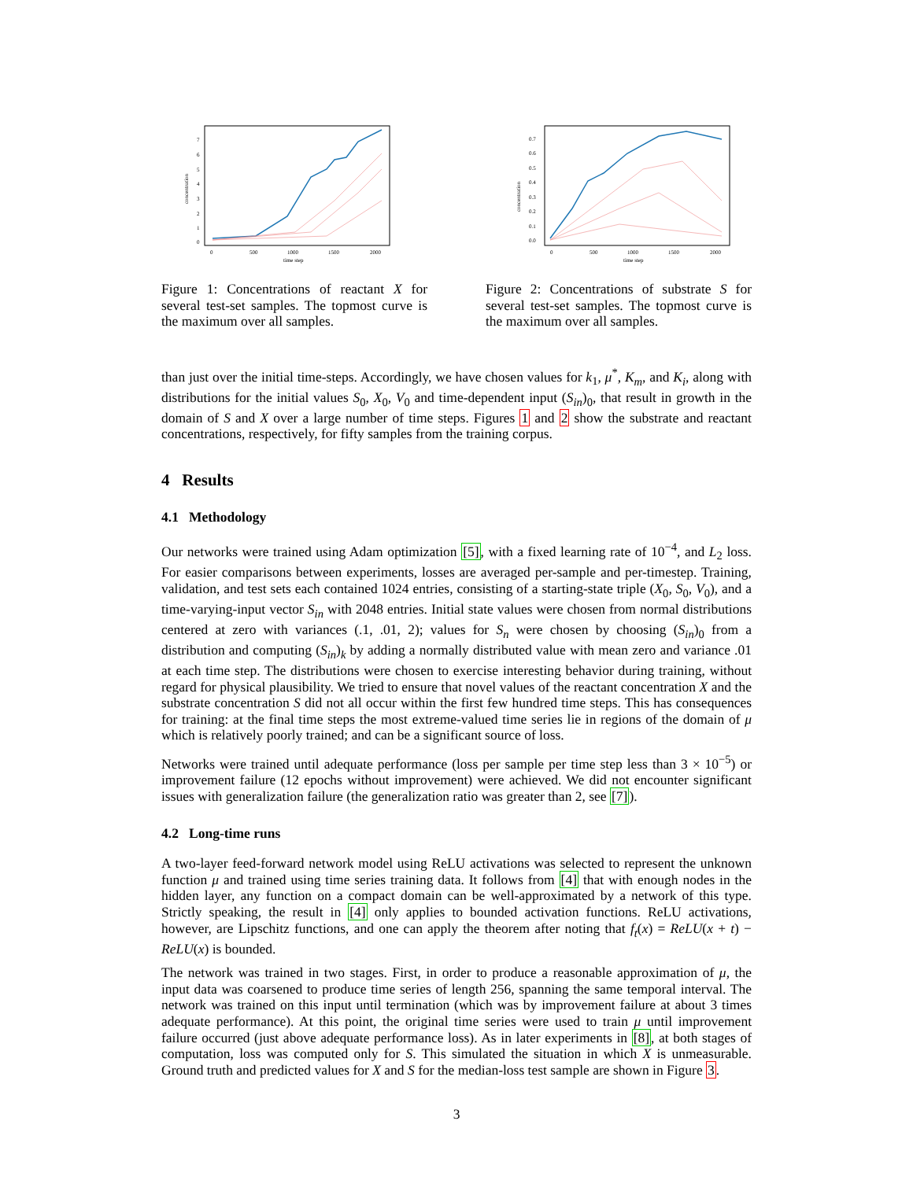concentration
0
1
2
3
4
5
6
7
0
500
1000
1500
2000
time step
Figure 1: Concentrations of reactant X for several test-set samples. The topmost curve is the maximum over all samples.
concentration
0.0
0.1
0.2
0.3
0.4
0.5
0.6
0.7
0
500
1000
1500
2000
time step
Figure 2: Concentrations of substrate S for several test-set samples. The topmost curve is the maximum over all samples.
than just over the initial time-steps. Accordingly, we have chosen values for k<sub>1</sub>, μ<sup>*</sup>, K<sub>m</sub>, and K<sub>i</sub>, along with distributions for the initial values S<sub>0</sub>, X<sub>0</sub>, V<sub>0</sub> and time-dependent input (S<sub>in</sub>)<sub>0</sub>, that result in growth in the domain of S and X over a large number of time steps. Figures 1 and 2 show the substrate and reactant concentrations, respectively, for fifty samples from the training corpus.
4 Results
4.1 Methodology
Our networks were trained using Adam optimization [5], with a fixed learning rate of 10<sup>−4</sup>, and L<sub>2</sub> loss. For easier comparisons between experiments, losses are averaged per-sample and per-timestep. Training, validation, and test sets each contained 1024 entries, consisting of a starting-state triple (X<sub>0</sub>, S<sub>0</sub>, V<sub>0</sub>), and a time-varying-input vector S<sub>in</sub> with 2048 entries. Initial state values were chosen from normal distributions centered at zero with variances (.1, .01, 2); values for S<sub>n</sub> were chosen by choosing (S<sub>in</sub>)<sub>0</sub> from a distribution and computing (S<sub>in</sub>)<sub>k</sub> by adding a normally distributed value with mean zero and variance .01 at each time step. The distributions were chosen to exercise interesting behavior during training, without regard for physical plausibility. We tried to ensure that novel values of the reactant concentration X and the substrate concentration S did not all occur within the first few hundred time steps. This has consequences for training: at the final time steps the most extreme-valued time series lie in regions of the domain of μ which is relatively poorly trained; and can be a significant source of loss.
Networks were trained until adequate performance (loss per sample per time step less than 3 × 10<sup>−5</sup>) or improvement failure (12 epochs without improvement) were achieved. We did not encounter significant issues with generalization failure (the generalization ratio was greater than 2, see [7]).
4.2 Long-time runs
A two-layer feed-forward network model using ReLU activations was selected to represent the unknown function μ and trained using time series training data. It follows from [4] that with enough nodes in the hidden layer, any function on a compact domain can be well-approximated by a network of this type. Strictly speaking, the result in [4] only applies to bounded activation functions. ReLU activations, however, are Lipschitz functions, and one can apply the theorem after noting that f<sub>t</sub>(x) = ReLU(x + t) − ReLU(x) is bounded.
The network was trained in two stages. First, in order to produce a reasonable approximation of μ, the input data was coarsened to produce time series of length 256, spanning the same temporal interval. The network was trained on this input until termination (which was by improvement failure at about 3 times adequate performance). At this point, the original time series were used to train μ until improvement failure occurred (just above adequate performance loss). As in later experiments in [8], at both stages of computation, loss was computed only for S. This simulated the situation in which X is unmeasurable. Ground truth and predicted values for X and S for the median-loss test sample are shown in Figure 3.
3